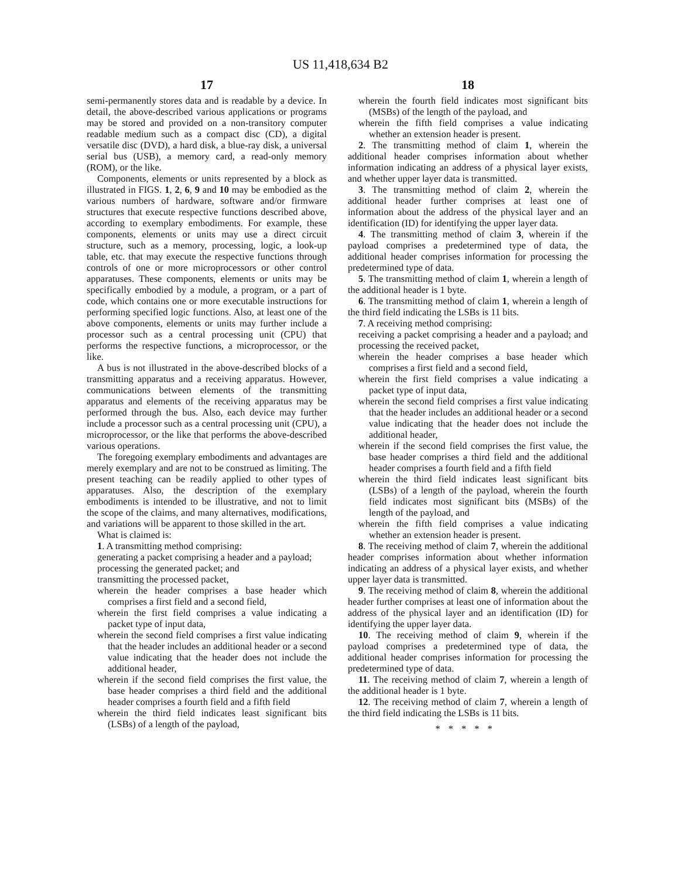US 11,418,634 B2
17
semi-permanently stores data and is readable by a device. In detail, the above-described various applications or programs may be stored and provided on a non-transitory computer readable medium such as a compact disc (CD), a digital versatile disc (DVD), a hard disk, a blue-ray disk, a universal serial bus (USB), a memory card, a read-only memory (ROM), or the like.
Components, elements or units represented by a block as illustrated in FIGS. 1, 2, 6, 9 and 10 may be embodied as the various numbers of hardware, software and/or firmware structures that execute respective functions described above, according to exemplary embodiments. For example, these components, elements or units may use a direct circuit structure, such as a memory, processing, logic, a look-up table, etc. that may execute the respective functions through controls of one or more microprocessors or other control apparatuses. These components, elements or units may be specifically embodied by a module, a program, or a part of code, which contains one or more executable instructions for performing specified logic functions. Also, at least one of the above components, elements or units may further include a processor such as a central processing unit (CPU) that performs the respective functions, a microprocessor, or the like.
A bus is not illustrated in the above-described blocks of a transmitting apparatus and a receiving apparatus. However, communications between elements of the transmitting apparatus and elements of the receiving apparatus may be performed through the bus. Also, each device may further include a processor such as a central processing unit (CPU), a microprocessor, or the like that performs the above-described various operations.
The foregoing exemplary embodiments and advantages are merely exemplary and are not to be construed as limiting. The present teaching can be readily applied to other types of apparatuses. Also, the description of the exemplary embodiments is intended to be illustrative, and not to limit the scope of the claims, and many alternatives, modifications, and variations will be apparent to those skilled in the art.
What is claimed is:
1. A transmitting method comprising:
generating a packet comprising a header and a payload;
processing the generated packet; and
transmitting the processed packet,
wherein the header comprises a base header which comprises a first field and a second field,
wherein the first field comprises a value indicating a packet type of input data,
wherein the second field comprises a first value indicating that the header includes an additional header or a second value indicating that the header does not include the additional header,
wherein if the second field comprises the first value, the base header comprises a third field and the additional header comprises a fourth field and a fifth field
wherein the third field indicates least significant bits (LSBs) of a length of the payload,
18
wherein the fourth field indicates most significant bits (MSBs) of the length of the payload, and
wherein the fifth field comprises a value indicating whether an extension header is present.
2. The transmitting method of claim 1, wherein the additional header comprises information about whether information indicating an address of a physical layer exists, and whether upper layer data is transmitted.
3. The transmitting method of claim 2, wherein the additional header further comprises at least one of information about the address of the physical layer and an identification (ID) for identifying the upper layer data.
4. The transmitting method of claim 3, wherein if the payload comprises a predetermined type of data, the additional header comprises information for processing the predetermined type of data.
5. The transmitting method of claim 1, wherein a length of the additional header is 1 byte.
6. The transmitting method of claim 1, wherein a length of the third field indicating the LSBs is 11 bits.
7. A receiving method comprising:
receiving a packet comprising a header and a payload; and processing the received packet,
wherein the header comprises a base header which comprises a first field and a second field,
wherein the first field comprises a value indicating a packet type of input data,
wherein the second field comprises a first value indicating that the header includes an additional header or a second value indicating that the header does not include the additional header,
wherein if the second field comprises the first value, the base header comprises a third field and the additional header comprises a fourth field and a fifth field
wherein the third field indicates least significant bits (LSBs) of a length of the payload, wherein the fourth field indicates most significant bits (MSBs) of the length of the payload, and
wherein the fifth field comprises a value indicating whether an extension header is present.
8. The receiving method of claim 7, wherein the additional header comprises information about whether information indicating an address of a physical layer exists, and whether upper layer data is transmitted.
9. The receiving method of claim 8, wherein the additional header further comprises at least one of information about the address of the physical layer and an identification (ID) for identifying the upper layer data.
10. The receiving method of claim 9, wherein if the payload comprises a predetermined type of data, the additional header comprises information for processing the predetermined type of data.
11. The receiving method of claim 7, wherein a length of the additional header is 1 byte.
12. The receiving method of claim 7, wherein a length of the third field indicating the LSBs is 11 bits.
*****